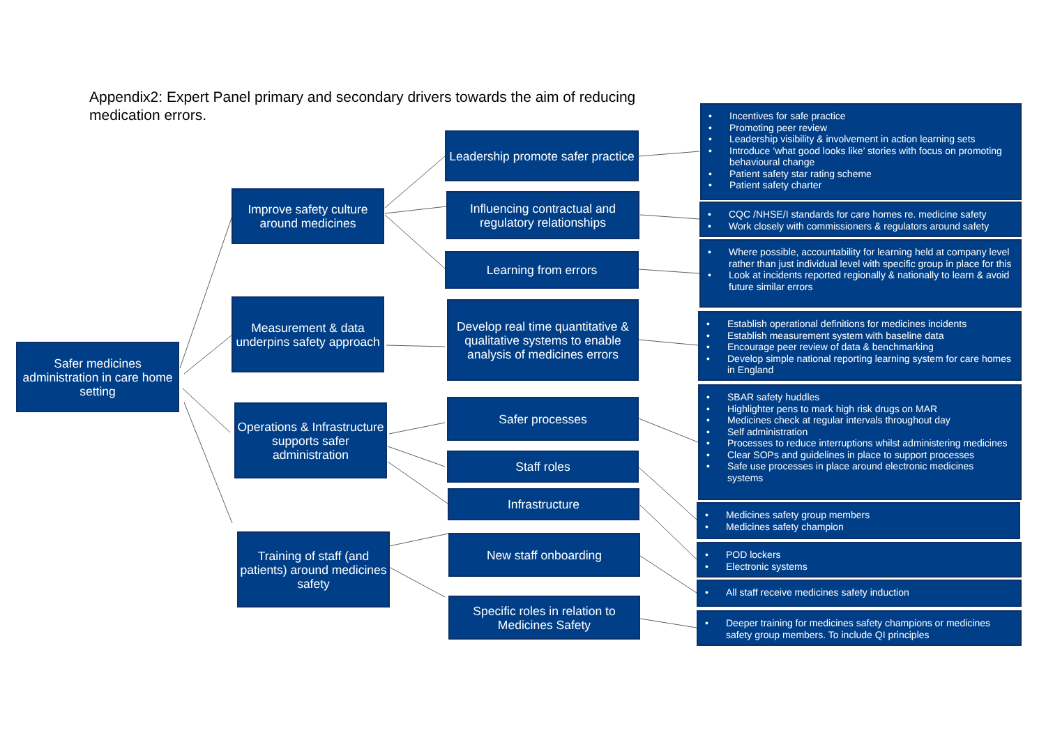Appendix2: Expert Panel primary and secondary drivers towards the aim of reducing medication errors.
Safer medicines administration in care home setting
Improve safety culture around medicines
Measurement & data underpins safety approach
Operations & Infrastructure supports safer administration
Training of staff (and patients) around medicines safety
Leadership promote safer practice
Influencing contractual and regulatory relationships
Learning from errors
Develop real time quantitative & qualitative systems to enable analysis of medicines errors
Safer processes
Staff roles
Infrastructure
New staff onboarding
Specific roles in relation to Medicines Safety
• Incentives for safe practice
• Promoting peer review
• Leadership visibility & involvement in action learning sets
• Introduce ‘what good looks like’ stories with focus on promoting behavioural change
• Patient safety star rating scheme
• Patient safety charter
• CQC /NHSE/I standards for care homes re. medicine safety
• Work closely with commissioners & regulators around safety
• Where possible, accountability for learning held at company level rather than just individual level with specific group in place for this
• Look at incidents reported regionally & nationally to learn & avoid future similar errors
• Establish operational definitions for medicines incidents
• Establish measurement system with baseline data
• Encourage peer review of data & benchmarking
• Develop simple national reporting learning system for care homes in England
• SBAR safety huddles
• Highlighter pens to mark high risk drugs on MAR
• Medicines check at regular intervals throughout day
• Self administration
• Processes to reduce interruptions whilst administering medicines
• Clear SOPs and guidelines in place to support processes
• Safe use processes in place around electronic medicines systems
• Medicines safety group members
• Medicines safety champion
• POD lockers
• Electronic systems
• All staff receive medicines safety induction
• Deeper training for medicines safety champions or medicines safety group members. To include QI principles